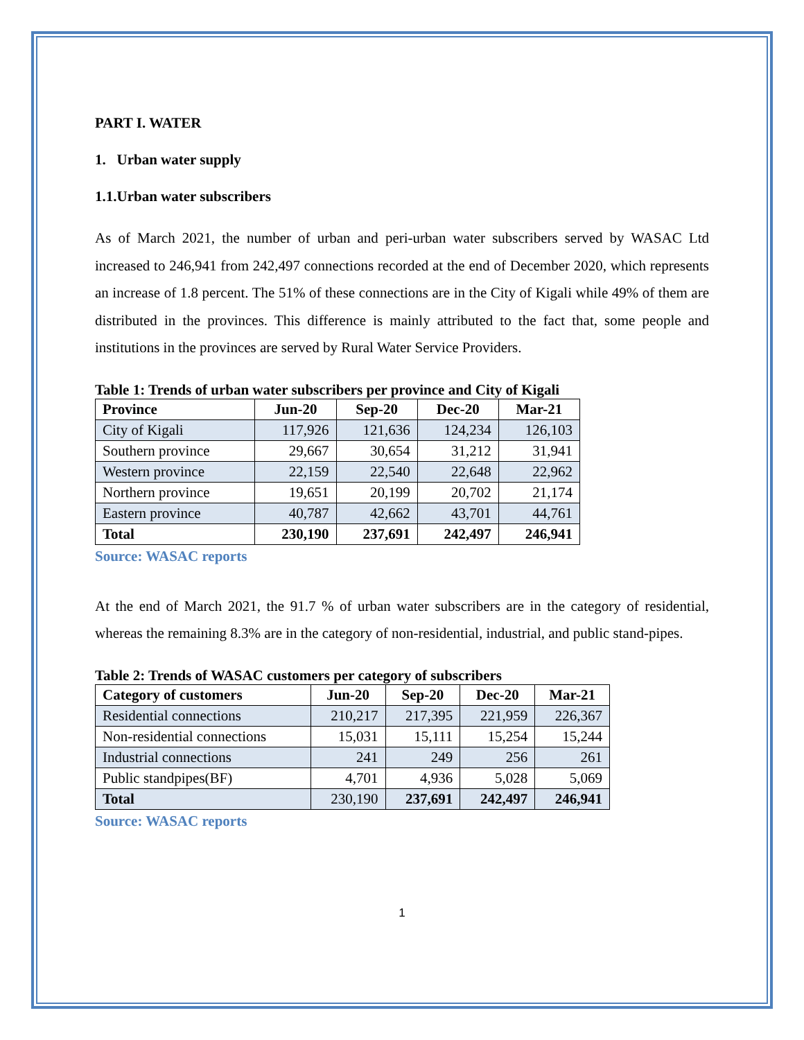PART I. WATER
1. Urban water supply
1.1.Urban water subscribers
As of March 2021, the number of urban and peri-urban water subscribers served by WASAC Ltd increased to 246,941 from 242,497 connections recorded at the end of December 2020, which represents an increase of 1.8 percent. The 51% of these connections are in the City of Kigali while 49% of them are distributed in the provinces. This difference is mainly attributed to the fact that, some people and institutions in the provinces are served by Rural Water Service Providers.
Table 1: Trends of urban water subscribers per province and City of Kigali
| Province | Jun-20 | Sep-20 | Dec-20 | Mar-21 |
| --- | --- | --- | --- | --- |
| City of Kigali | 117,926 | 121,636 | 124,234 | 126,103 |
| Southern province | 29,667 | 30,654 | 31,212 | 31,941 |
| Western province | 22,159 | 22,540 | 22,648 | 22,962 |
| Northern province | 19,651 | 20,199 | 20,702 | 21,174 |
| Eastern province | 40,787 | 42,662 | 43,701 | 44,761 |
| Total | 230,190 | 237,691 | 242,497 | 246,941 |
Source: WASAC reports
At the end of March 2021, the 91.7 % of urban water subscribers are in the category of residential, whereas the remaining 8.3% are in the category of non-residential, industrial, and public stand-pipes.
Table 2: Trends of WASAC customers per category of subscribers
| Category of customers | Jun-20 | Sep-20 | Dec-20 | Mar-21 |
| --- | --- | --- | --- | --- |
| Residential connections | 210,217 | 217,395 | 221,959 | 226,367 |
| Non-residential connections | 15,031 | 15,111 | 15,254 | 15,244 |
| Industrial connections | 241 | 249 | 256 | 261 |
| Public standpipes(BF) | 4,701 | 4,936 | 5,028 | 5,069 |
| Total | 230,190 | 237,691 | 242,497 | 246,941 |
Source: WASAC reports
1